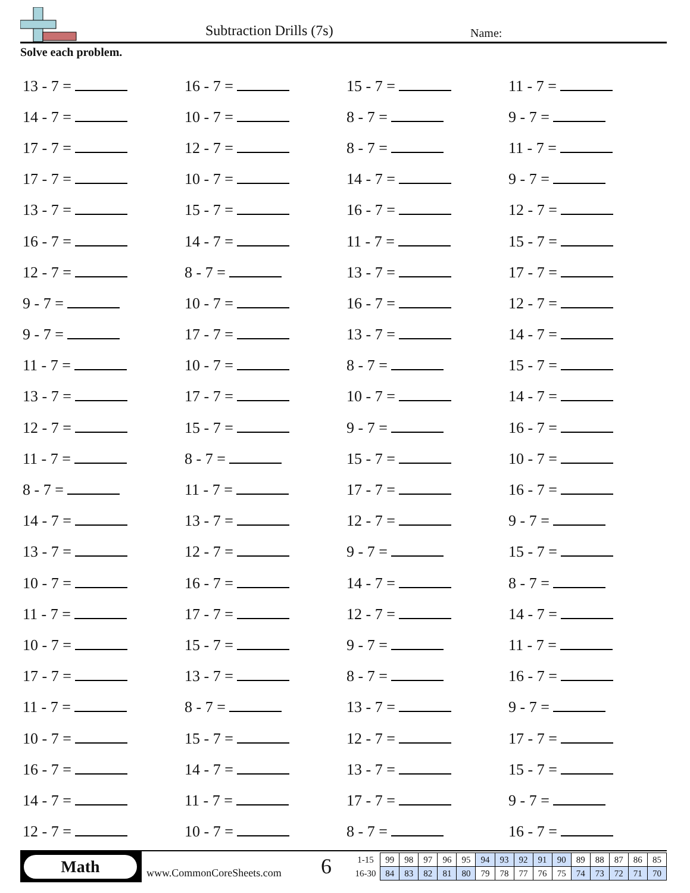Subtraction Drills (7s) Name:
Solve each problem.
| 13 - 7 = | 16 - 7 = | 15 - 7 = | 11 - 7 = |
| 14 - 7 = | 10 - 7 = | 8 - 7 = | 9 - 7 = |
| 17 - 7 = | 12 - 7 = | 8 - 7 = | 11 - 7 = |
| 17 - 7 = | 10 - 7 = | 14 - 7 = | 9 - 7 = |
| 13 - 7 = | 15 - 7 = | 16 - 7 = | 12 - 7 = |
| 16 - 7 = | 14 - 7 = | 11 - 7 = | 15 - 7 = |
| 12 - 7 = | 8 - 7 = | 13 - 7 = | 17 - 7 = |
| 9 - 7 = | 10 - 7 = | 16 - 7 = | 12 - 7 = |
| 9 - 7 = | 17 - 7 = | 13 - 7 = | 14 - 7 = |
| 11 - 7 = | 10 - 7 = | 8 - 7 = | 15 - 7 = |
| 13 - 7 = | 17 - 7 = | 10 - 7 = | 14 - 7 = |
| 12 - 7 = | 15 - 7 = | 9 - 7 = | 16 - 7 = |
| 11 - 7 = | 8 - 7 = | 15 - 7 = | 10 - 7 = |
| 8 - 7 = | 11 - 7 = | 17 - 7 = | 16 - 7 = |
| 14 - 7 = | 13 - 7 = | 12 - 7 = | 9 - 7 = |
| 13 - 7 = | 12 - 7 = | 9 - 7 = | 15 - 7 = |
| 10 - 7 = | 16 - 7 = | 14 - 7 = | 8 - 7 = |
| 11 - 7 = | 17 - 7 = | 12 - 7 = | 14 - 7 = |
| 10 - 7 = | 15 - 7 = | 9 - 7 = | 11 - 7 = |
| 17 - 7 = | 13 - 7 = | 8 - 7 = | 16 - 7 = |
| 11 - 7 = | 8 - 7 = | 13 - 7 = | 9 - 7 = |
| 10 - 7 = | 15 - 7 = | 12 - 7 = | 17 - 7 = |
| 16 - 7 = | 14 - 7 = | 13 - 7 = | 15 - 7 = |
| 14 - 7 = | 11 - 7 = | 17 - 7 = | 9 - 7 = |
| 12 - 7 = | 10 - 7 = | 8 - 7 = | 16 - 7 = |
Math
www.CommonCoreSheets.com 6
| 1-15 | 99 | 98 | 97 | 96 | 95 | 94 | 93 | 92 | 91 | 90 | 89 | 88 | 87 | 86 | 85 |
| 16-30 | 84 | 83 | 82 | 81 | 80 | 79 | 78 | 77 | 76 | 75 | 74 | 73 | 72 | 71 | 70 |